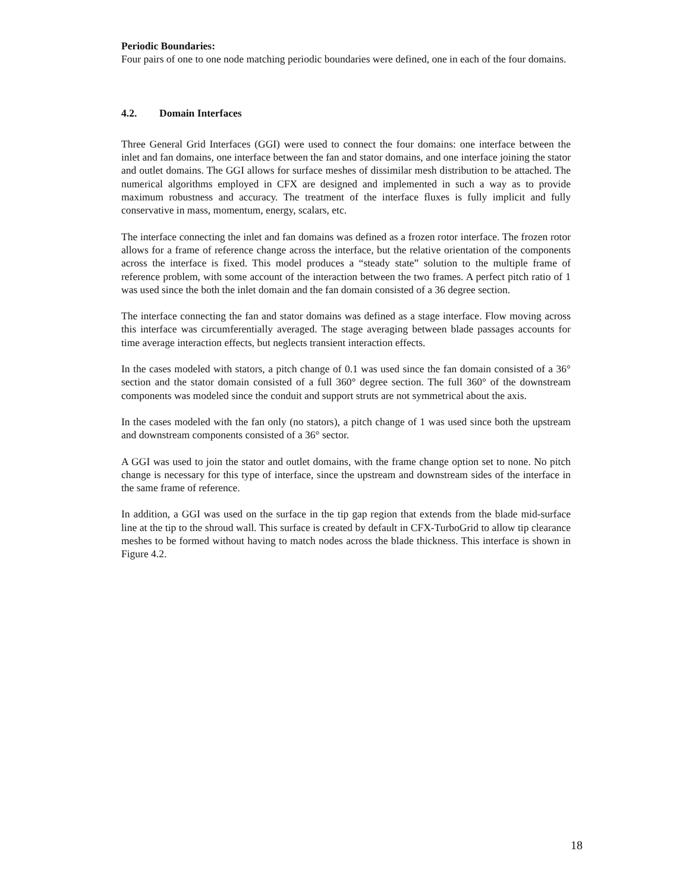Periodic Boundaries:
Four pairs of one to one node matching periodic boundaries were defined, one in each of the four domains.
4.2. Domain Interfaces
Three General Grid Interfaces (GGI) were used to connect the four domains: one interface between the inlet and fan domains, one interface between the fan and stator domains, and one interface joining the stator and outlet domains. The GGI allows for surface meshes of dissimilar mesh distribution to be attached. The numerical algorithms employed in CFX are designed and implemented in such a way as to provide maximum robustness and accuracy. The treatment of the interface fluxes is fully implicit and fully conservative in mass, momentum, energy, scalars, etc.
The interface connecting the inlet and fan domains was defined as a frozen rotor interface. The frozen rotor allows for a frame of reference change across the interface, but the relative orientation of the components across the interface is fixed. This model produces a “steady state” solution to the multiple frame of reference problem, with some account of the interaction between the two frames. A perfect pitch ratio of 1 was used since the both the inlet domain and the fan domain consisted of a 36 degree section.
The interface connecting the fan and stator domains was defined as a stage interface. Flow moving across this interface was circumferentially averaged. The stage averaging between blade passages accounts for time average interaction effects, but neglects transient interaction effects.
In the cases modeled with stators, a pitch change of 0.1 was used since the fan domain consisted of a 36° section and the stator domain consisted of a full 360° degree section. The full 360° of the downstream components was modeled since the conduit and support struts are not symmetrical about the axis.
In the cases modeled with the fan only (no stators), a pitch change of 1 was used since both the upstream and downstream components consisted of a 36° sector.
A GGI was used to join the stator and outlet domains, with the frame change option set to none. No pitch change is necessary for this type of interface, since the upstream and downstream sides of the interface in the same frame of reference.
In addition, a GGI was used on the surface in the tip gap region that extends from the blade mid-surface line at the tip to the shroud wall. This surface is created by default in CFX-TurboGrid to allow tip clearance meshes to be formed without having to match nodes across the blade thickness. This interface is shown in Figure 4.2.
18